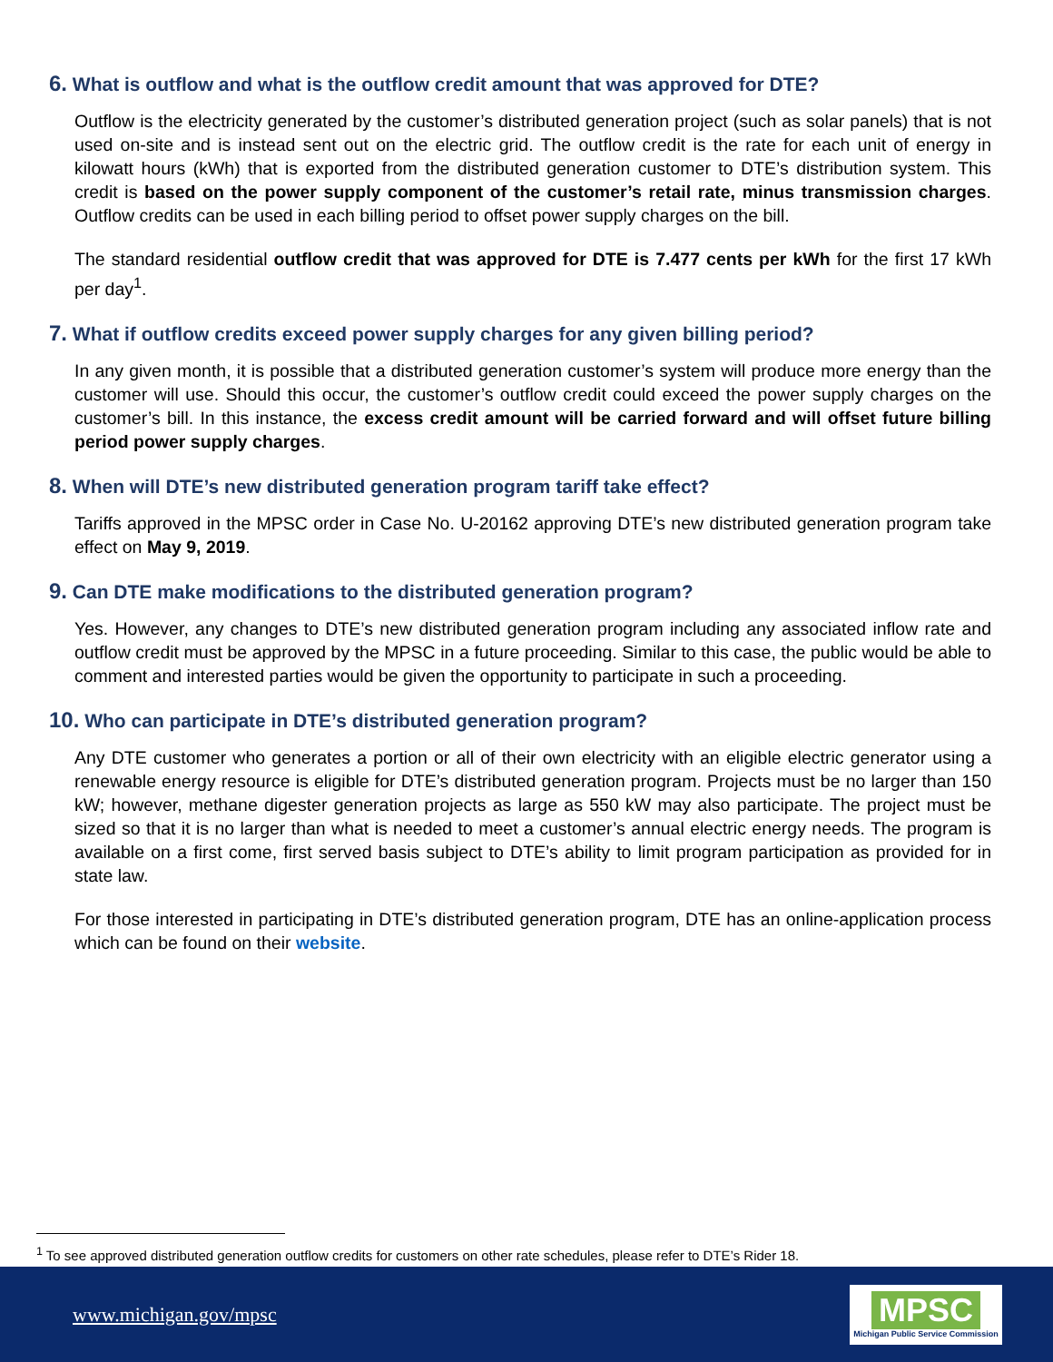6. What is outflow and what is the outflow credit amount that was approved for DTE?
Outflow is the electricity generated by the customer’s distributed generation project (such as solar panels) that is not used on-site and is instead sent out on the electric grid. The outflow credit is the rate for each unit of energy in kilowatt hours (kWh) that is exported from the distributed generation customer to DTE’s distribution system. This credit is based on the power supply component of the customer’s retail rate, minus transmission charges. Outflow credits can be used in each billing period to offset power supply charges on the bill.
The standard residential outflow credit that was approved for DTE is 7.477 cents per kWh for the first 17 kWh per day<sup>1</sup>.
7. What if outflow credits exceed power supply charges for any given billing period?
In any given month, it is possible that a distributed generation customer’s system will produce more energy than the customer will use. Should this occur, the customer’s outflow credit could exceed the power supply charges on the customer’s bill. In this instance, the excess credit amount will be carried forward and will offset future billing period power supply charges.
8. When will DTE’s new distributed generation program tariff take effect?
Tariffs approved in the MPSC order in Case No. U-20162 approving DTE’s new distributed generation program take effect on May 9, 2019.
9. Can DTE make modifications to the distributed generation program?
Yes. However, any changes to DTE’s new distributed generation program including any associated inflow rate and outflow credit must be approved by the MPSC in a future proceeding. Similar to this case, the public would be able to comment and interested parties would be given the opportunity to participate in such a proceeding.
10. Who can participate in DTE’s distributed generation program?
Any DTE customer who generates a portion or all of their own electricity with an eligible electric generator using a renewable energy resource is eligible for DTE’s distributed generation program. Projects must be no larger than 150 kW; however, methane digester generation projects as large as 550 kW may also participate. The project must be sized so that it is no larger than what is needed to meet a customer’s annual electric energy needs. The program is available on a first come, first served basis subject to DTE’s ability to limit program participation as provided for in state law.
For those interested in participating in DTE’s distributed generation program, DTE has an online-application process which can be found on their website.
<sup>1</sup> To see approved distributed generation outflow credits for customers on other rate schedules, please refer to DTE’s Rider 18.
www.michigan.gov/mpsc
MPSC
Michigan Public Service Commission